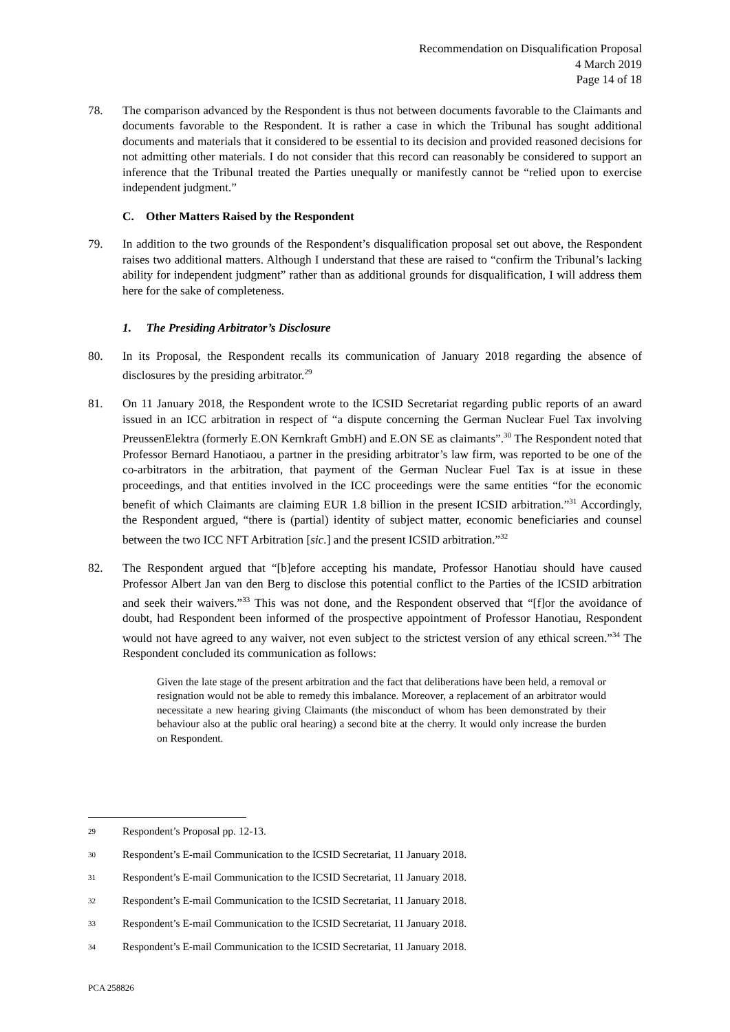Recommendation on Disqualification Proposal
4 March 2019
Page 14 of 18
78. The comparison advanced by the Respondent is thus not between documents favorable to the Claimants and documents favorable to the Respondent. It is rather a case in which the Tribunal has sought additional documents and materials that it considered to be essential to its decision and provided reasoned decisions for not admitting other materials. I do not consider that this record can reasonably be considered to support an inference that the Tribunal treated the Parties unequally or manifestly cannot be “relied upon to exercise independent judgment.”
C. Other Matters Raised by the Respondent
79. In addition to the two grounds of the Respondent’s disqualification proposal set out above, the Respondent raises two additional matters. Although I understand that these are raised to “confirm the Tribunal’s lacking ability for independent judgment” rather than as additional grounds for disqualification, I will address them here for the sake of completeness.
1. The Presiding Arbitrator’s Disclosure
80. In its Proposal, the Respondent recalls its communication of January 2018 regarding the absence of disclosures by the presiding arbitrator.<sup>29</sup>
81. On 11 January 2018, the Respondent wrote to the ICSID Secretariat regarding public reports of an award issued in an ICC arbitration in respect of “a dispute concerning the German Nuclear Fuel Tax involving PreussenElektra (formerly E.ON Kernkraft GmbH) and E.ON SE as claimants”.<sup>30</sup> The Respondent noted that Professor Bernard Hanotiaou, a partner in the presiding arbitrator’s law firm, was reported to be one of the co-arbitrators in the arbitration, that payment of the German Nuclear Fuel Tax is at issue in these proceedings, and that entities involved in the ICC proceedings were the same entities “for the economic benefit of which Claimants are claiming EUR 1.8 billion in the present ICSID arbitration.”<sup>31</sup> Accordingly, the Respondent argued, “there is (partial) identity of subject matter, economic beneficiaries and counsel between the two ICC NFT Arbitration [sic.] and the present ICSID arbitration.”<sup>32</sup>
82. The Respondent argued that “[b]efore accepting his mandate, Professor Hanotiau should have caused Professor Albert Jan van den Berg to disclose this potential conflict to the Parties of the ICSID arbitration and seek their waivers.”<sup>33</sup> This was not done, and the Respondent observed that “[f]or the avoidance of doubt, had Respondent been informed of the prospective appointment of Professor Hanotiau, Respondent would not have agreed to any waiver, not even subject to the strictest version of any ethical screen.”<sup>34</sup> The Respondent concluded its communication as follows:
Given the late stage of the present arbitration and the fact that deliberations have been held, a removal or resignation would not be able to remedy this imbalance. Moreover, a replacement of an arbitrator would necessitate a new hearing giving Claimants (the misconduct of whom has been demonstrated by their behaviour also at the public oral hearing) a second bite at the cherry. It would only increase the burden on Respondent.
<sup>29</sup> Respondent’s Proposal pp. 12-13.
<sup>30</sup> Respondent’s E-mail Communication to the ICSID Secretariat, 11 January 2018.
<sup>31</sup> Respondent’s E-mail Communication to the ICSID Secretariat, 11 January 2018.
<sup>32</sup> Respondent’s E-mail Communication to the ICSID Secretariat, 11 January 2018.
<sup>33</sup> Respondent’s E-mail Communication to the ICSID Secretariat, 11 January 2018.
<sup>34</sup> Respondent’s E-mail Communication to the ICSID Secretariat, 11 January 2018.
PCA 258826